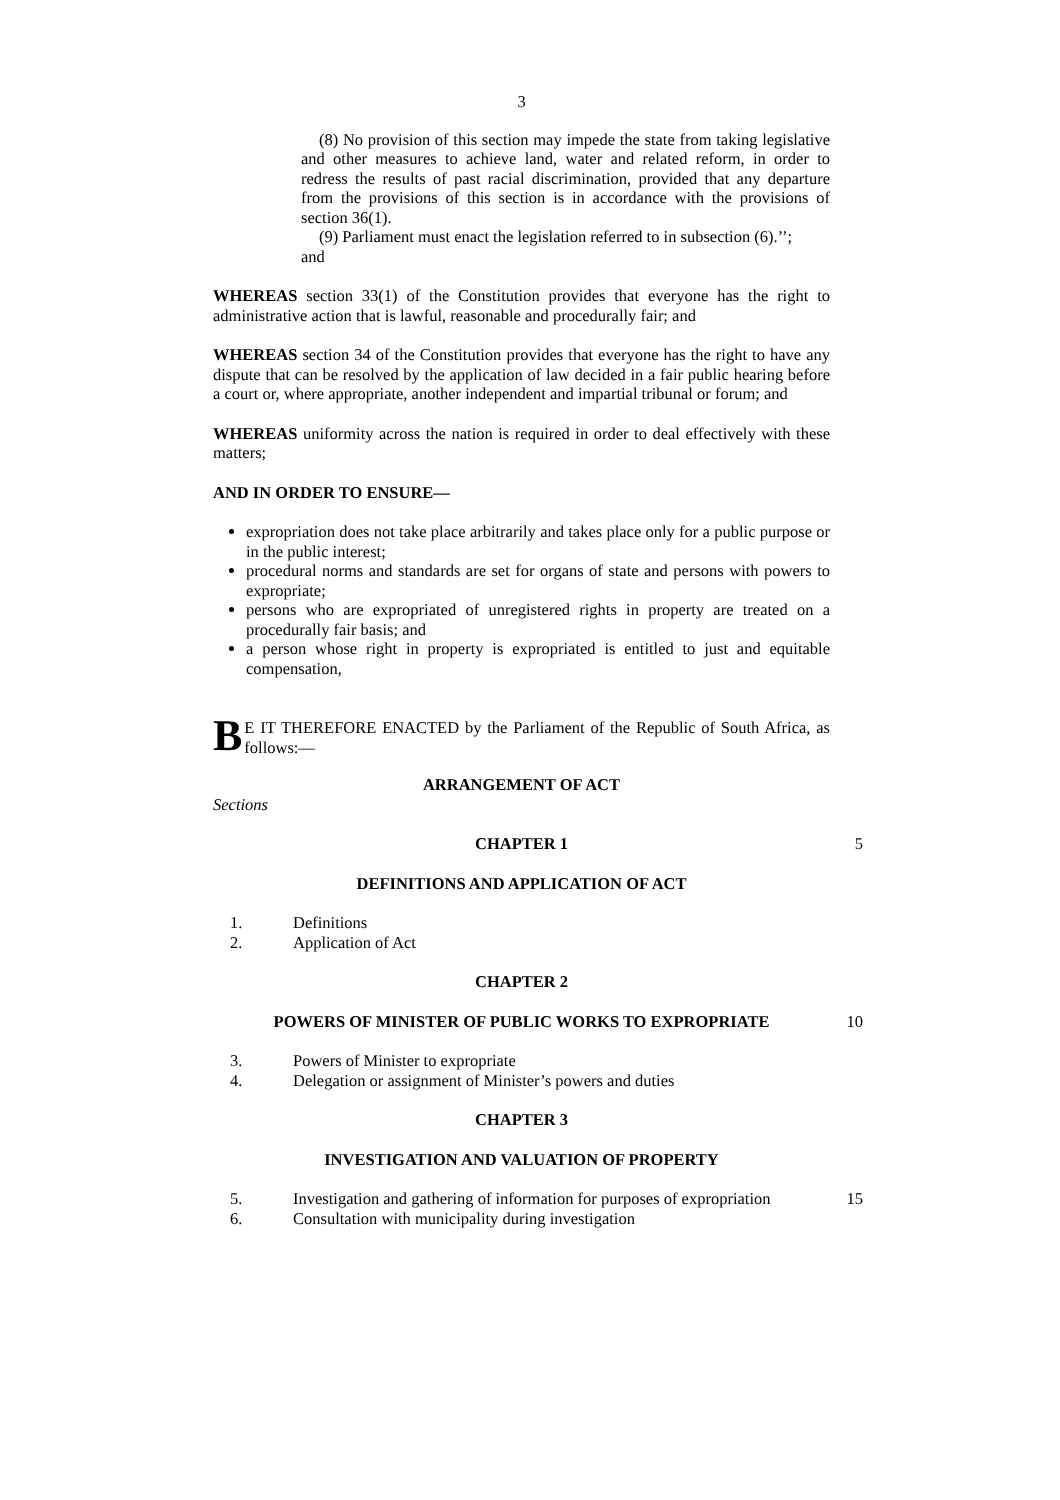3
(8) No provision of this section may impede the state from taking legislative and other measures to achieve land, water and related reform, in order to redress the results of past racial discrimination, provided that any departure from the provisions of this section is in accordance with the provisions of section 36(1).
(9) Parliament must enact the legislation referred to in subsection (6).’’;
and
WHEREAS section 33(1) of the Constitution provides that everyone has the right to administrative action that is lawful, reasonable and procedurally fair; and
WHEREAS section 34 of the Constitution provides that everyone has the right to have any dispute that can be resolved by the application of law decided in a fair public hearing before a court or, where appropriate, another independent and impartial tribunal or forum; and
WHEREAS uniformity across the nation is required in order to deal effectively with these matters;
AND IN ORDER TO ENSURE—
expropriation does not take place arbitrarily and takes place only for a public purpose or in the public interest;
procedural norms and standards are set for organs of state and persons with powers to expropriate;
persons who are expropriated of unregistered rights in property are treated on a procedurally fair basis; and
a person whose right in property is expropriated is entitled to just and equitable compensation,
BE IT THEREFORE ENACTED by the Parliament of the Republic of South Africa, as follows:—
ARRANGEMENT OF ACT
Sections
CHAPTER 1 5
DEFINITIONS AND APPLICATION OF ACT
1. Definitions
2. Application of Act
CHAPTER 2
POWERS OF MINISTER OF PUBLIC WORKS TO EXPROPRIATE 10
3. Powers of Minister to expropriate
4. Delegation or assignment of Minister’s powers and duties
CHAPTER 3
INVESTIGATION AND VALUATION OF PROPERTY
5. Investigation and gathering of information for purposes of expropriation 15
6. Consultation with municipality during investigation